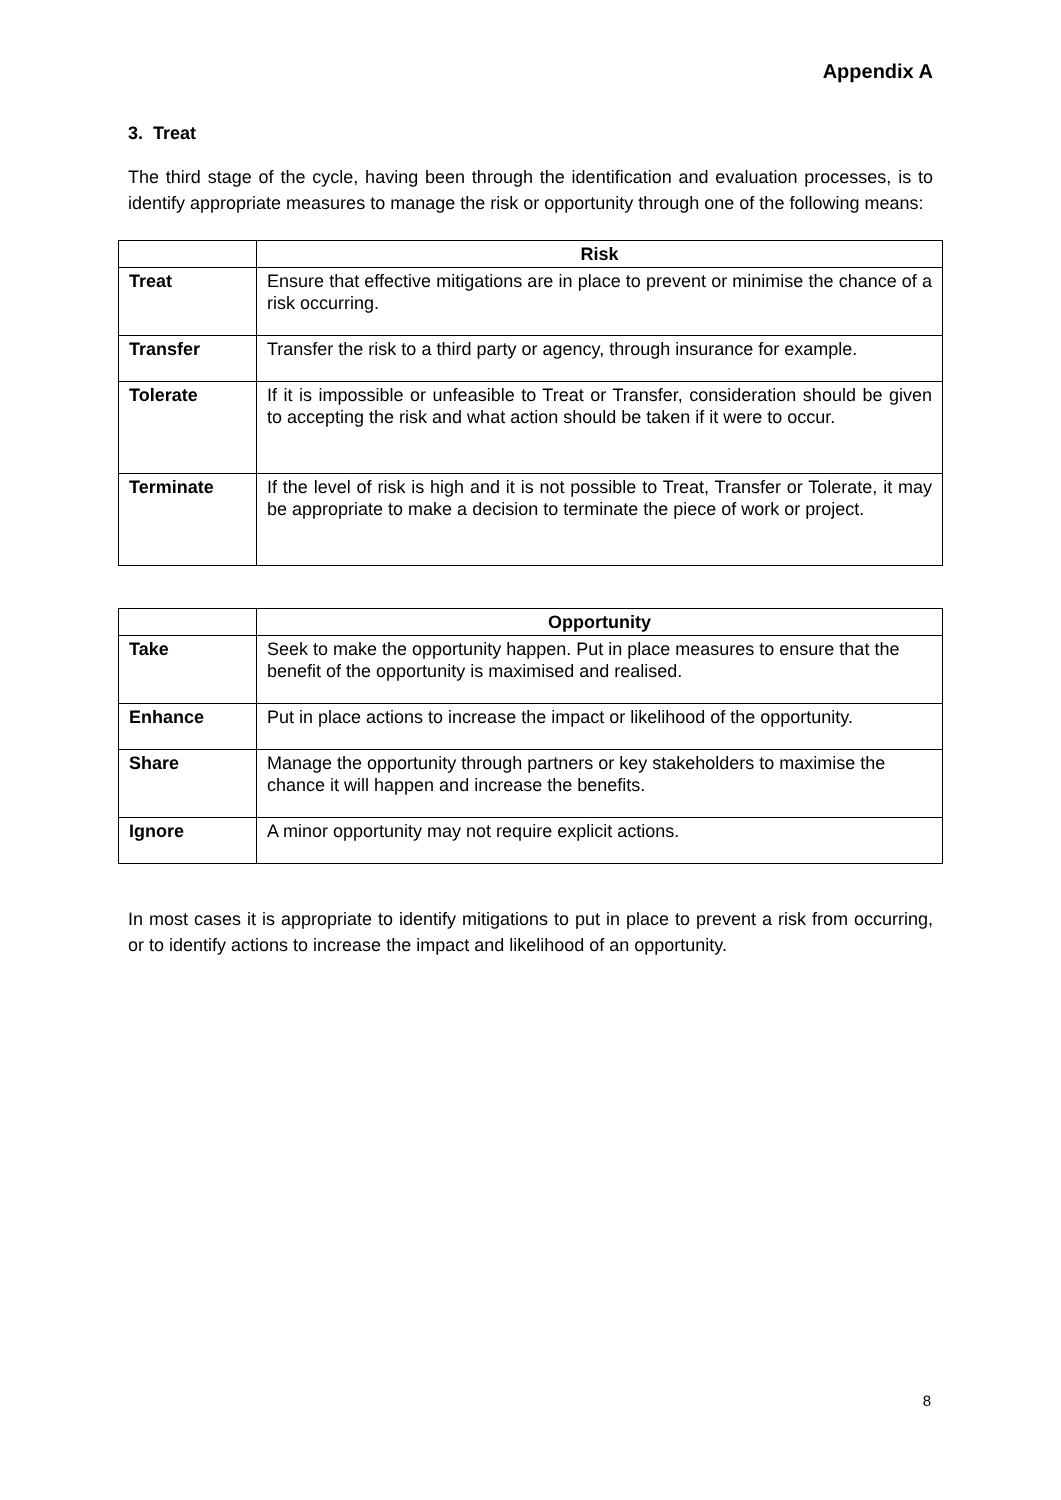Appendix A
3. Treat
The third stage of the cycle, having been through the identification and evaluation processes, is to identify appropriate measures to manage the risk or opportunity through one of the following means:
| | Risk |
| --- | --- |
| Treat | Ensure that effective mitigations are in place to prevent or minimise the chance of a risk occurring. |
| Transfer | Transfer the risk to a third party or agency, through insurance for example. |
| Tolerate | If it is impossible or unfeasible to Treat or Transfer, consideration should be given to accepting the risk and what action should be taken if it were to occur. |
| Terminate | If the level of risk is high and it is not possible to Treat, Transfer or Tolerate, it may be appropriate to make a decision to terminate the piece of work or project. |
| | Opportunity |
| --- | --- |
| Take | Seek to make the opportunity happen. Put in place measures to ensure that the benefit of the opportunity is maximised and realised. |
| Enhance | Put in place actions to increase the impact or likelihood of the opportunity. |
| Share | Manage the opportunity through partners or key stakeholders to maximise the chance it will happen and increase the benefits. |
| Ignore | A minor opportunity may not require explicit actions. |
In most cases it is appropriate to identify mitigations to put in place to prevent a risk from occurring, or to identify actions to increase the impact and likelihood of an opportunity.
8